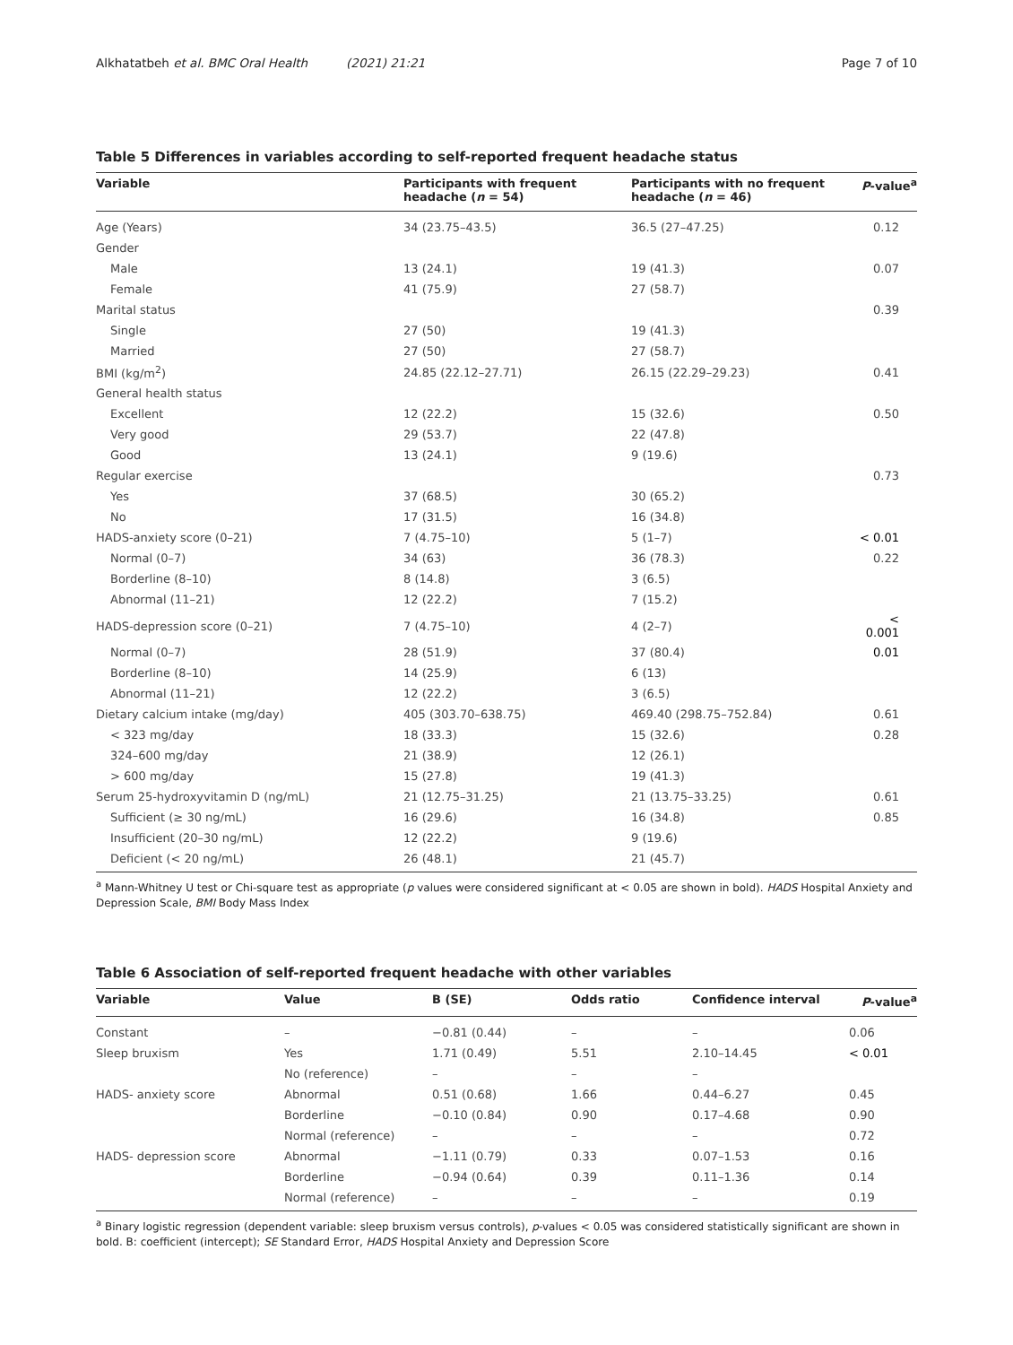Alkhatatbeh et al. BMC Oral Health (2021) 21:21 Page 7 of 10
Table 5 Differences in variables according to self-reported frequent headache status
| Variable | Participants with frequent headache ( n = 54) | Participants with no frequent headache ( n = 46) | P -value<sup>a</sup> |
| --- | --- | --- | --- |
| Age (Years) | 34 (23.75–43.5) | 36.5 (27–47.25) | 0.12 |
| Gender | | | |
| Male | 13 (24.1) | 19 (41.3) | 0.07 |
| Female | 41 (75.9) | 27 (58.7) | |
| Marital status | | | 0.39 |
| Single | 27 (50) | 19 (41.3) | |
| Married | 27 (50) | 27 (58.7) | |
| BMI (kg/m<sup>2</sup>) | 24.85 (22.12–27.71) | 26.15 (22.29–29.23) | 0.41 |
| General health status | | | |
| Excellent | 12 (22.2) | 15 (32.6) | 0.50 |
| Very good | 29 (53.7) | 22 (47.8) | |
| Good | 13 (24.1) | 9 (19.6) | |
| Regular exercise | | | 0.73 |
| Yes | 37 (68.5) | 30 (65.2) | |
| No | 17 (31.5) | 16 (34.8) | |
| HADS-anxiety score (0–21) | 7 (4.75–10) | 5 (1–7) | < 0.01 |
| Normal (0–7) | 34 (63) | 36 (78.3) | 0.22 |
| Borderline (8–10) | 8 (14.8) | 3 (6.5) | |
| Abnormal (11–21) | 12 (22.2) | 7 (15.2) | |
| HADS-depression score (0–21) | 7 (4.75–10) | 4 (2–7) | < 0.001 |
| Normal (0–7) | 28 (51.9) | 37 (80.4) | 0.01 |
| Borderline (8–10) | 14 (25.9) | 6 (13) | |
| Abnormal (11–21) | 12 (22.2) | 3 (6.5) | |
| Dietary calcium intake (mg/day) | 405 (303.70–638.75) | 469.40 (298.75–752.84) | 0.61 |
| < 323 mg/day | 18 (33.3) | 15 (32.6) | 0.28 |
| 324–600 mg/day | 21 (38.9) | 12 (26.1) | |
| > 600 mg/day | 15 (27.8) | 19 (41.3) | |
| Serum 25-hydroxyvitamin D (ng/mL) | 21 (12.75–31.25) | 21 (13.75–33.25) | 0.61 |
| Sufficient (≥ 30 ng/mL) | 16 (29.6) | 16 (34.8) | 0.85 |
| Insufficient (20–30 ng/mL) | 12 (22.2) | 9 (19.6) | |
| Deficient (< 20 ng/mL) | 26 (48.1) | 21 (45.7) | |
<sup>a</sup> Mann-Whitney U test or Chi-square test as appropriate (p values were considered significant at < 0.05 are shown in bold). HADS Hospital Anxiety and Depression Scale, BMI Body Mass Index
Table 6 Association of self-reported frequent headache with other variables
| Variable | Value | B (SE) | Odds ratio | Confidence interval | P -value<sup>a</sup> |
| --- | --- | --- | --- | --- | --- |
| Constant | – | −0.81 (0.44) | – | – | 0.06 |
| Sleep bruxism | Yes | 1.71 (0.49) | 5.51 | 2.10–14.45 | < 0.01 |
| | No (reference) | – | – | – | |
| HADS- anxiety score | Abnormal | 0.51 (0.68) | 1.66 | 0.44–6.27 | 0.45 |
| | Borderline | −0.10 (0.84) | 0.90 | 0.17–4.68 | 0.90 |
| | Normal (reference) | – | – | – | 0.72 |
| HADS- depression score | Abnormal | −1.11 (0.79) | 0.33 | 0.07–1.53 | 0.16 |
| | Borderline | −0.94 (0.64) | 0.39 | 0.11–1.36 | 0.14 |
| | Normal (reference) | – | – | – | 0.19 |
<sup>a</sup> Binary logistic regression (dependent variable: sleep bruxism versus controls), p-values < 0.05 was considered statistically significant are shown in bold. B: coefficient (intercept); SE Standard Error, HADS Hospital Anxiety and Depression Score